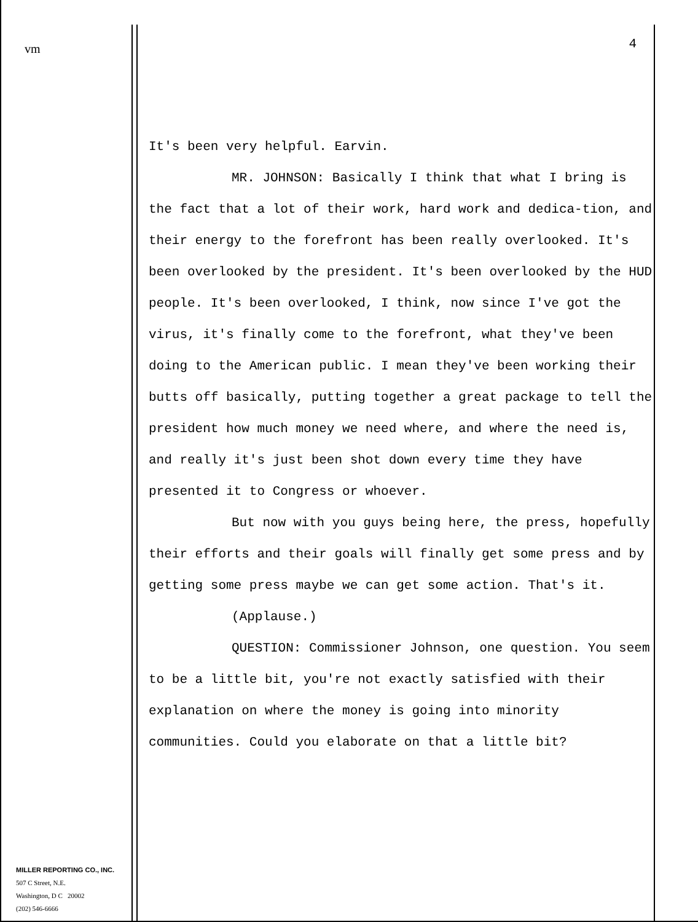vm
MILLER REPORTING CO., INC.
507 C Street, N.E.
Washington, D C 20002
(202) 546-6666
4
It's been very helpful. Earvin.
MR. JOHNSON: Basically I think that what I bring is the fact that a lot of their work, hard work and dedica-tion, and their energy to the forefront has been really overlooked. It's been overlooked by the president. It's been overlooked by the HUD people. It's been overlooked, I think, now since I've got the virus, it's finally come to the forefront, what they've been doing to the American public. I mean they've been working their butts off basically, putting together a great package to tell the president how much money we need where, and where the need is, and really it's just been shot down every time they have presented it to Congress or whoever.
But now with you guys being here, the press, hopefully their efforts and their goals will finally get some press and by getting some press maybe we can get some action. That's it.
(Applause.)
QUESTION: Commissioner Johnson, one question. You seem to be a little bit, you're not exactly satisfied with their explanation on where the money is going into minority communities. Could you elaborate on that a little bit?